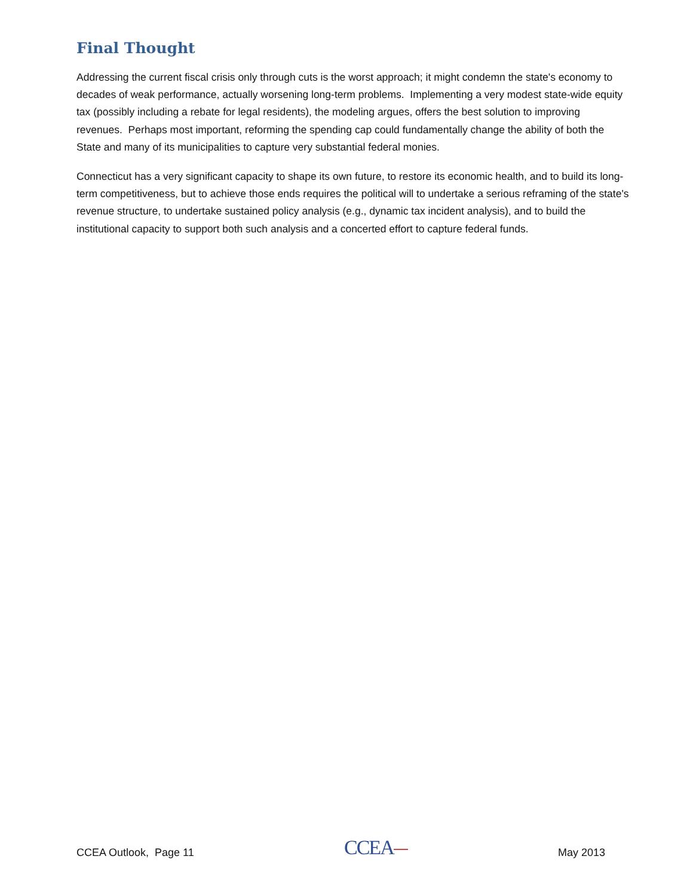Final Thought
Addressing the current fiscal crisis only through cuts is the worst approach; it might condemn the state's economy to decades of weak performance, actually worsening long-term problems. Implementing a very modest state-wide equity tax (possibly including a rebate for legal residents), the modeling argues, offers the best solution to improving revenues. Perhaps most important, reforming the spending cap could fundamentally change the ability of both the State and many of its municipalities to capture very substantial federal monies.
Connecticut has a very significant capacity to shape its own future, to restore its economic health, and to build its long-term competitiveness, but to achieve those ends requires the political will to undertake a serious reframing of the state's revenue structure, to undertake sustained policy analysis (e.g., dynamic tax incident analysis), and to build the institutional capacity to support both such analysis and a concerted effort to capture federal funds.
CCEA Outlook, Page 11
CCEA
May 2013